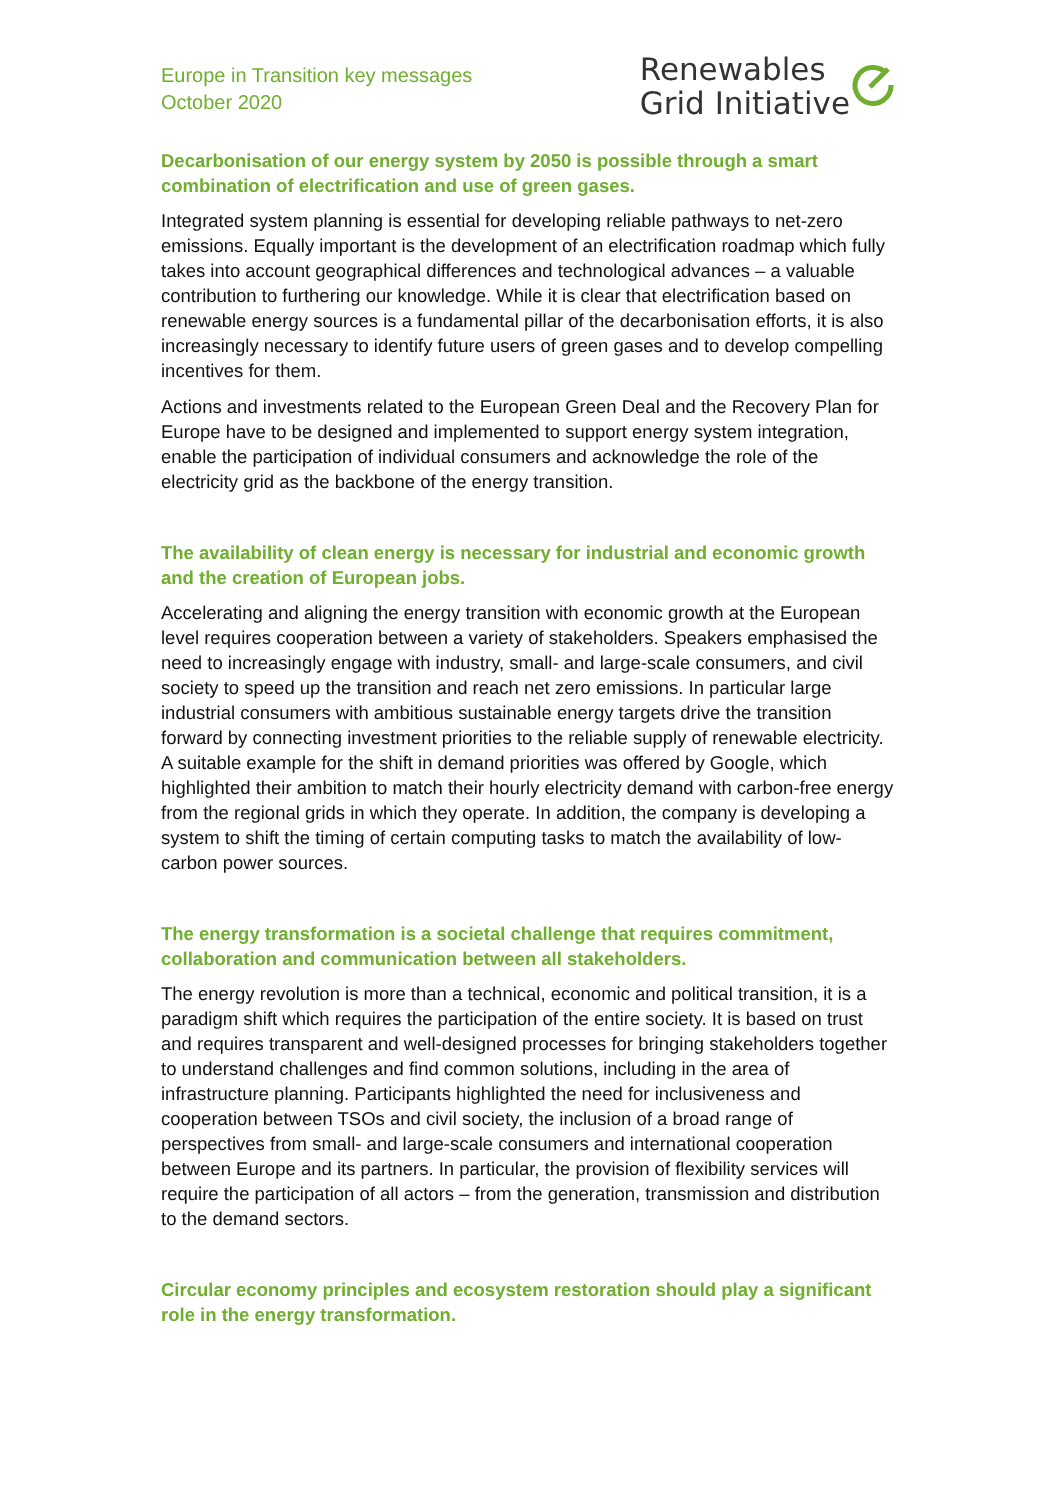Europe in Transition key messages
October 2020
Renewables
Grid Initiative
Decarbonisation of our energy system by 2050 is possible through a smart combination of electrification and use of green gases.
Integrated system planning is essential for developing reliable pathways to net-zero emissions. Equally important is the development of an electrification roadmap which fully takes into account geographical differences and technological advances – a valuable contribution to furthering our knowledge. While it is clear that electrification based on renewable energy sources is a fundamental pillar of the decarbonisation efforts, it is also increasingly necessary to identify future users of green gases and to develop compelling incentives for them.
Actions and investments related to the European Green Deal and the Recovery Plan for Europe have to be designed and implemented to support energy system integration, enable the participation of individual consumers and acknowledge the role of the electricity grid as the backbone of the energy transition.
The availability of clean energy is necessary for industrial and economic growth and the creation of European jobs.
Accelerating and aligning the energy transition with economic growth at the European level requires cooperation between a variety of stakeholders. Speakers emphasised the need to increasingly engage with industry, small- and large-scale consumers, and civil society to speed up the transition and reach net zero emissions. In particular large industrial consumers with ambitious sustainable energy targets drive the transition forward by connecting investment priorities to the reliable supply of renewable electricity. A suitable example for the shift in demand priorities was offered by Google, which highlighted their ambition to match their hourly electricity demand with carbon-free energy from the regional grids in which they operate. In addition, the company is developing a system to shift the timing of certain computing tasks to match the availability of low-carbon power sources.
The energy transformation is a societal challenge that requires commitment, collaboration and communication between all stakeholders.
The energy revolution is more than a technical, economic and political transition, it is a paradigm shift which requires the participation of the entire society. It is based on trust and requires transparent and well-designed processes for bringing stakeholders together to understand challenges and find common solutions, including in the area of infrastructure planning. Participants highlighted the need for inclusiveness and cooperation between TSOs and civil society, the inclusion of a broad range of perspectives from small- and large-scale consumers and international cooperation between Europe and its partners. In particular, the provision of flexibility services will require the participation of all actors – from the generation, transmission and distribution to the demand sectors.
Circular economy principles and ecosystem restoration should play a significant role in the energy transformation.